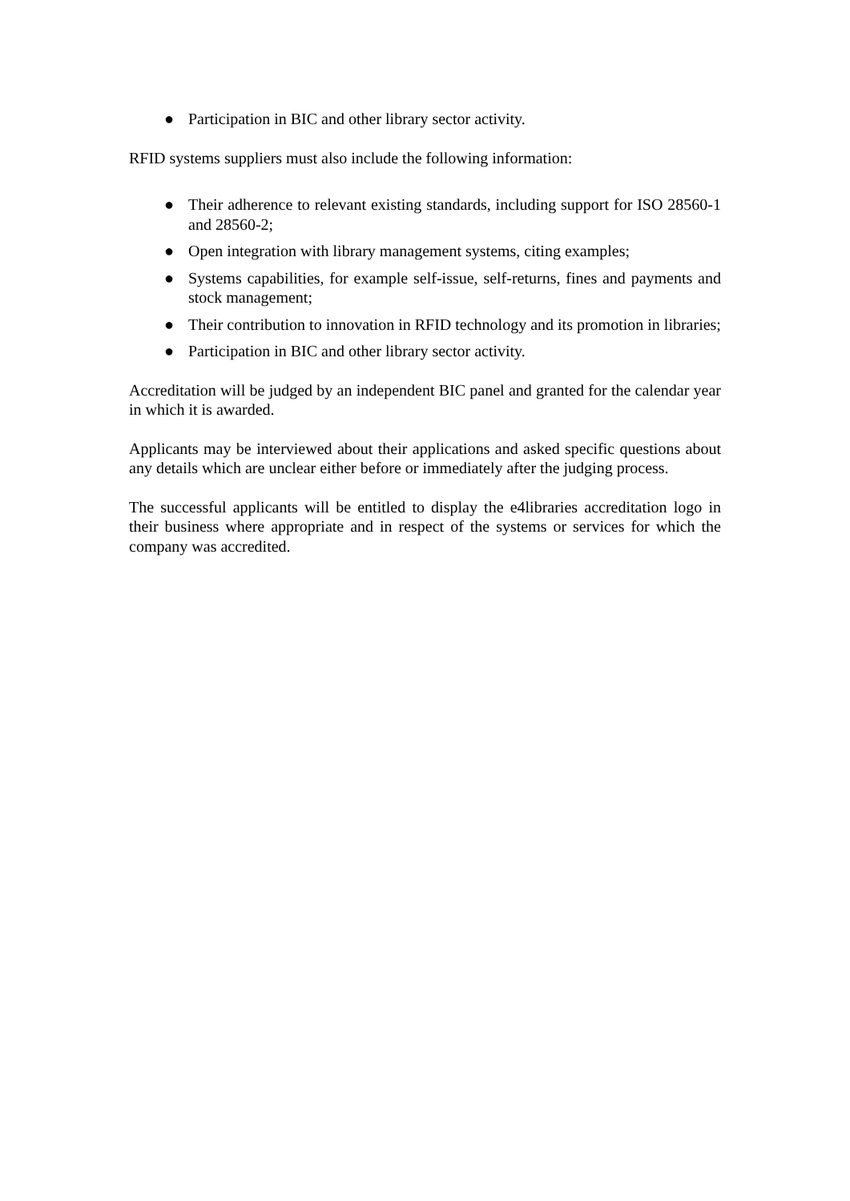● Participation in BIC and other library sector activity.
RFID systems suppliers must also include the following information:
● Their adherence to relevant existing standards, including support for ISO 28560-1 and 28560-2;
● Open integration with library management systems, citing examples;
● Systems capabilities, for example self-issue, self-returns, fines and payments and stock management;
● Their contribution to innovation in RFID technology and its promotion in libraries;
● Participation in BIC and other library sector activity.
Accreditation will be judged by an independent BIC panel and granted for the calendar year in which it is awarded.
Applicants may be interviewed about their applications and asked specific questions about any details which are unclear either before or immediately after the judging process.
The successful applicants will be entitled to display the e4libraries accreditation logo in their business where appropriate and in respect of the systems or services for which the company was accredited.